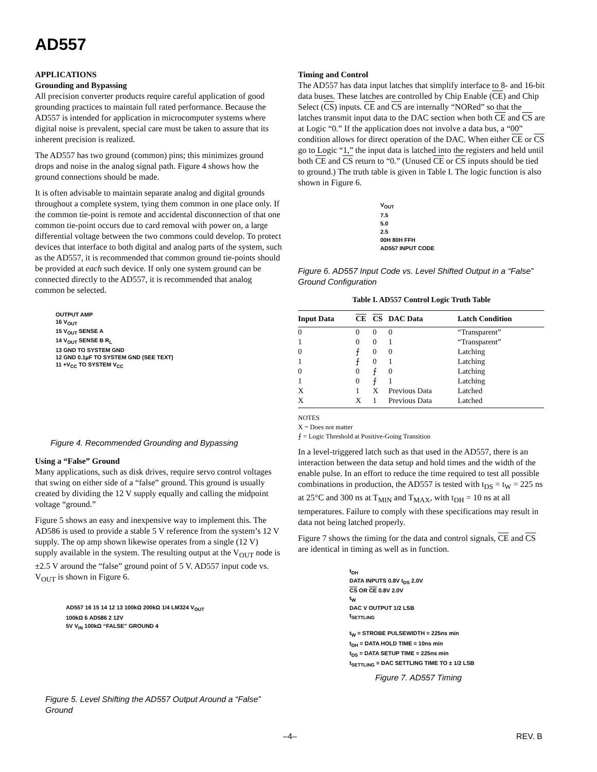AD557
APPLICATIONS
Grounding and Bypassing
All precision converter products require careful application of good grounding practices to maintain full rated performance. Because the AD557 is intended for application in microcomputer systems where digital noise is prevalent, special care must be taken to assure that its inherent precision is realized.
The AD557 has two ground (common) pins; this minimizes ground drops and noise in the analog signal path. Figure 4 shows how the ground connections should be made.
It is often advisable to maintain separate analog and digital grounds throughout a complete system, tying them common in one place only. If the common tie-point is remote and accidental disconnection of that one common tie-point occurs due to card removal with power on, a large differential voltage between the two commons could develop. To protect devices that interface to both digital and analog parts of the system, such as the AD557, it is recommended that common ground tie-points should be provided at each such device. If only one system ground can be connected directly to the AD557, it is recommended that analog common be selected.
OUTPUT AMP
16 V<sub>OUT</sub>
15 V<sub>OUT</sub> SENSE A
14 V<sub>OUT</sub> SENSE B R<sub>L</sub>
13 GND TO SYSTEM GND
12 GND 0.1µF TO SYSTEM GND (SEE TEXT)
11 +V<sub>CC</sub> TO SYSTEM V<sub>CC</sub>
Figure 4. Recommended Grounding and Bypassing
Using a “False” Ground
Many applications, such as disk drives, require servo control voltages that swing on either side of a “false” ground. This ground is usually created by dividing the 12 V supply equally and calling the midpoint voltage “ground.”
Figure 5 shows an easy and inexpensive way to implement this. The AD586 is used to provide a stable 5 V reference from the system’s 12 V supply. The op amp shown likewise operates from a single (12 V) supply available in the system. The resulting output at the V<sub>OUT</sub> node is ±2.5 V around the “false” ground point of 5 V. AD557 input code vs. V<sub>OUT</sub> is shown in Figure 6.
AD557 16 15 14 12 13 100kΩ 200kΩ 1/4 LM324 V<sub>OUT</sub>
100kΩ 6 AD586 2 12V
5V V<sub>IN</sub> 100kΩ “FALSE” GROUND 4
Figure 5. Level Shifting the AD557 Output Around a “False” Ground
Timing and Control
The AD557 has data input latches that simplify interface to 8- and 16-bit data buses. These latches are controlled by Chip Enable (CE) and Chip Select (CS) inputs. CE and CS are internally “NORed” so that the latches transmit input data to the DAC section when both CE and CS are at Logic “0.” If the application does not involve a data bus, a “00” condition allows for direct operation of the DAC. When either CE or CS go to Logic “1,” the input data is latched into the registers and held until both CE and CS return to “0.” (Unused CE or CS inputs should be tied to ground.) The truth table is given in Table I. The logic function is also shown in Figure 6.
V<sub>OUT</sub>
7.5
5.0
2.5
00H 80H FFH
AD557 INPUT CODE
Figure 6. AD557 Input Code vs. Level Shifted Output in a “False” Ground Configuration
Table I. AD557 Control Logic Truth Table
| Input Data | CE | CS | DAC Data | Latch Condition |
| --- | --- | --- | --- | --- |
| 0 | 0 | 0 | 0 | “Transparent” |
| 1 | 0 | 0 | 1 | “Transparent” |
| 0 | ⨍ | 0 | 0 | Latching |
| 1 | ⨍ | 0 | 1 | Latching |
| 0 | 0 | ⨍ | 0 | Latching |
| 1 | 0 | ⨍ | 1 | Latching |
| X | 1 | X | Previous Data | Latched |
| X | X | 1 | Previous Data | Latched |
NOTES
X = Does not matter
⨍ = Logic Threshold at Positive-Going Transition
In a level-triggered latch such as that used in the AD557, there is an interaction between the data setup and hold times and the width of the enable pulse. In an effort to reduce the time required to test all possible combinations in production, the AD557 is tested with t<sub>DS</sub> = t<sub>W</sub> = 225 ns at 25°C and 300 ns at T<sub>MIN</sub> and T<sub>MAX</sub>, with t<sub>DH</sub> = 10 ns at all temperatures. Failure to comply with these specifications may result in data not being latched properly.
Figure 7 shows the timing for the data and control signals, CE and CS are identical in timing as well as in function.
t<sub>DH</sub>
DATA INPUTS 0.8V t<sub>DS</sub> 2.0V
CS OR CE 0.8V 2.0V
t<sub>W</sub>
DAC V OUTPUT 1/2 LSB
t<sub>SETTLING</sub>
t<sub>W</sub> = STROBE PULSEWIDTH = 225ns min
t<sub>DH</sub> = DATA HOLD TIME = 10ns min
t<sub>DS</sub> = DATA SETUP TIME = 225ns min
t<sub>SETTLING</sub> = DAC SETTLING TIME TO ± 1/2 LSB
Figure 7. AD557 Timing
–4– REV. B